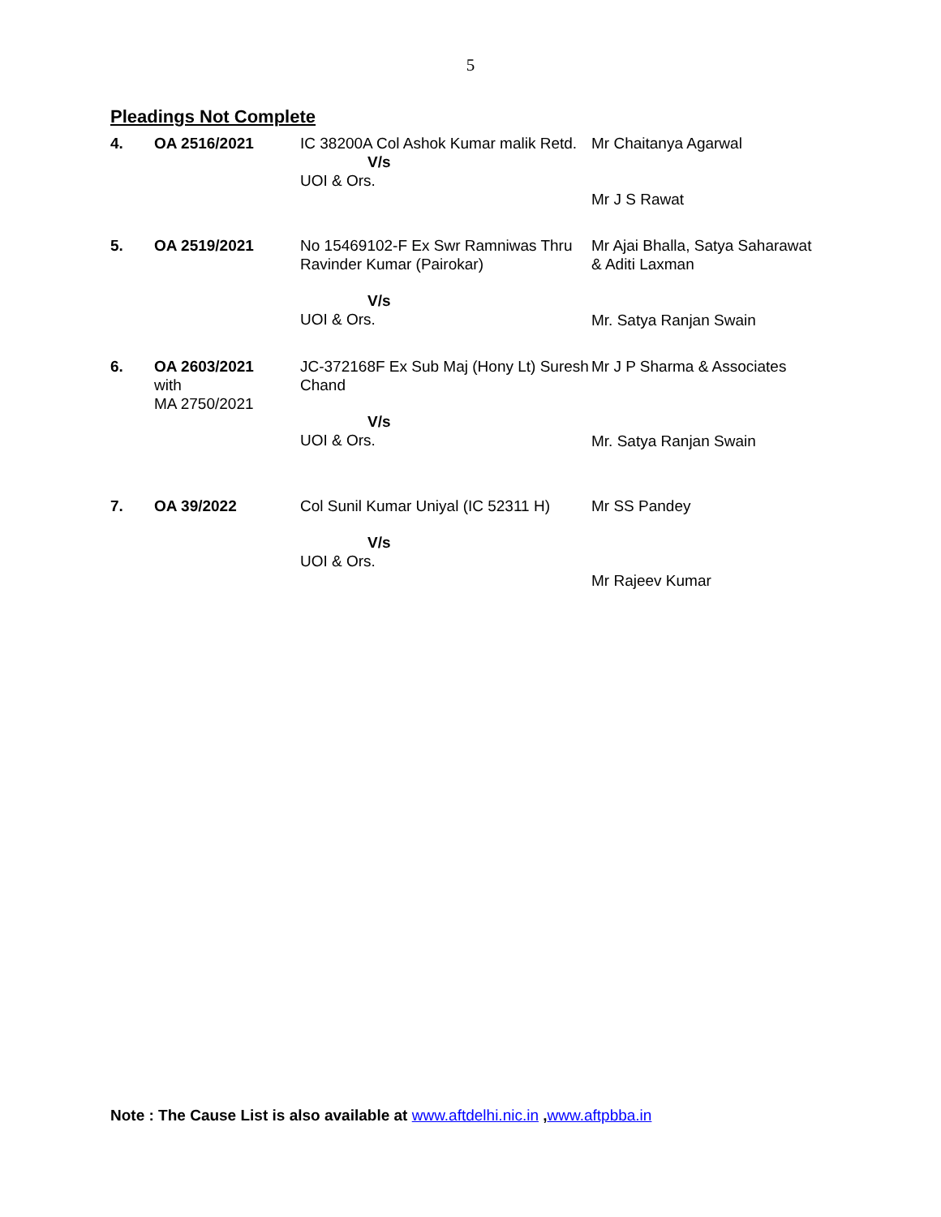5
Pleadings Not Complete
| 4. | OA 2516/2021 | IC 38200A Col Ashok Kumar malik Retd. V/s UOI & Ors. | Mr Chaitanya Agarwal Mr J S Rawat |
| 5. | OA 2519/2021 | No 15469102-F Ex Swr Ramniwas Thru Ravinder Kumar (Pairokar) V/s UOI & Ors. | Mr Ajai Bhalla, Satya Saharawat & Aditi Laxman Mr. Satya Ranjan Swain |
| 6. | OA 2603/2021 with MA 2750/2021 | JC-372168F Ex Sub Maj (Hony Lt) Suresh Chand V/s UOI & Ors. | Mr J P Sharma & Associates Mr. Satya Ranjan Swain |
| 7. | OA 39/2022 | Col Sunil Kumar Uniyal (IC 52311 H) V/s UOI & Ors. | Mr SS Pandey Mr Rajeev Kumar |
Note : The Cause List is also available at www.aftdelhi.nic.in ,www.aftpbba.in